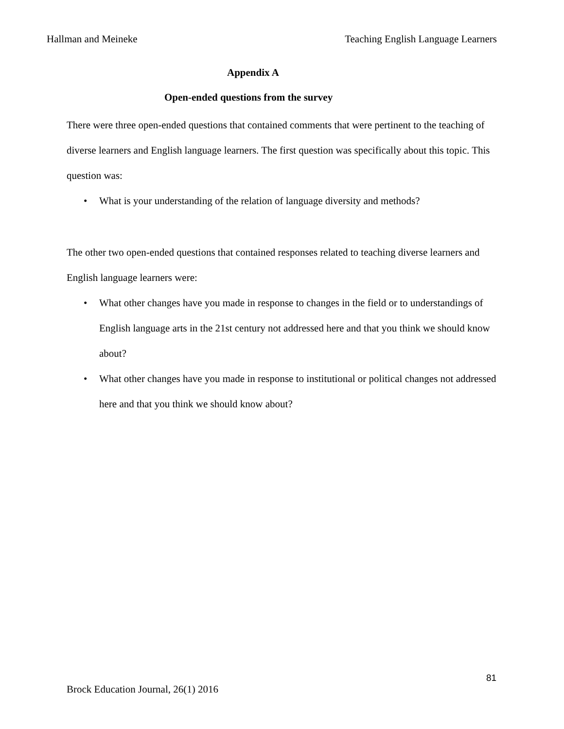Hallman and Meineke Teaching English Language Learners
Appendix A
Open-ended questions from the survey
There were three open-ended questions that contained comments that were pertinent to the teaching of diverse learners and English language learners. The first question was specifically about this topic. This question was:
• What is your understanding of the relation of language diversity and methods?
The other two open-ended questions that contained responses related to teaching diverse learners and English language learners were:
• What other changes have you made in response to changes in the field or to understandings of English language arts in the 21st century not addressed here and that you think we should know about?
• What other changes have you made in response to institutional or political changes not addressed here and that you think we should know about?
81
Brock Education Journal, 26(1) 2016